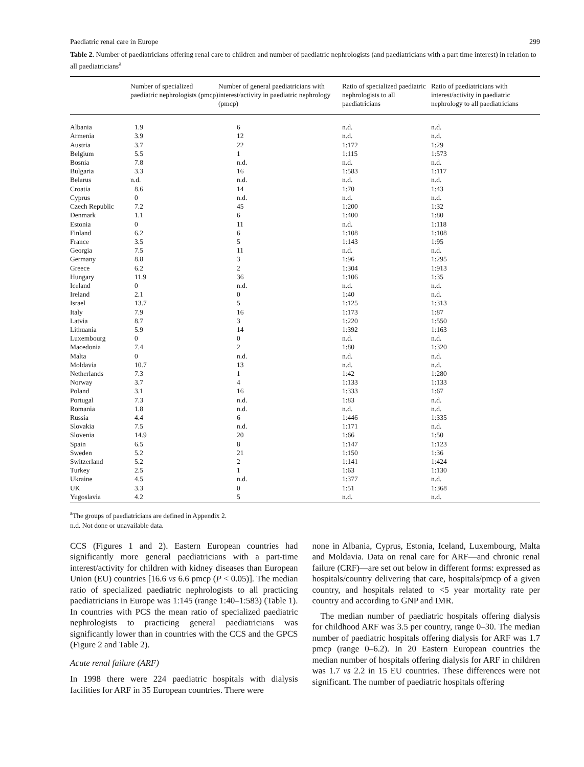Paediatric renal care in Europe 299
Table 2. Number of paediatricians offering renal care to children and number of paediatric nephrologists (and paediatricians with a part time interest) in relation to all paediatricians<sup>a</sup>
| | Number of specialized paediatric nephrologists (pmcp) | Number of general paediatricians with interest/activity in paediatric nephrology (pmcp) | Ratio of specialized paediatric nephrologists to all paediatricians | Ratio of paediatricians with interest/activity in paediatric nephrology to all paediatricians |
| --- | --- | --- | --- | --- |
| Albania | 1.9 | 6 | n.d. | n.d. |
| Armenia | 3.9 | 12 | n.d. | n.d. |
| Austria | 3.7 | 22 | 1:172 | 1:29 |
| Belgium | 5.5 | 1 | 1:115 | 1:573 |
| Bosnia | 7.8 | n.d. | n.d. | n.d. |
| Bulgaria | 3.3 | 16 | 1:583 | 1:117 |
| Belarus | n.d. | n.d. | n.d. | n.d. |
| Croatia | 8.6 | 14 | 1:70 | 1:43 |
| Cyprus | 0 | n.d. | n.d. | n.d. |
| Czech Republic | 7.2 | 45 | 1:200 | 1:32 |
| Denmark | 1.1 | 6 | 1:400 | 1:80 |
| Estonia | 0 | 11 | n.d. | 1:118 |
| Finland | 6.2 | 6 | 1:108 | 1:108 |
| France | 3.5 | 5 | 1:143 | 1:95 |
| Georgia | 7.5 | 11 | n.d. | n.d. |
| Germany | 8.8 | 3 | 1:96 | 1:295 |
| Greece | 6.2 | 2 | 1:304 | 1:913 |
| Hungary | 11.9 | 36 | 1:106 | 1:35 |
| Iceland | 0 | n.d. | n.d. | n.d. |
| Ireland | 2.1 | 0 | 1:40 | n.d. |
| Israel | 13.7 | 5 | 1:125 | 1:313 |
| Italy | 7.9 | 16 | 1:173 | 1:87 |
| Latvia | 8.7 | 3 | 1:220 | 1:550 |
| Lithuania | 5.9 | 14 | 1:392 | 1:163 |
| Luxembourg | 0 | 0 | n.d. | n.d. |
| Macedonia | 7.4 | 2 | 1:80 | 1:320 |
| Malta | 0 | n.d. | n.d. | n.d. |
| Moldavia | 10.7 | 13 | n.d. | n.d. |
| Netherlands | 7.3 | 1 | 1:42 | 1:280 |
| Norway | 3.7 | 4 | 1:133 | 1:133 |
| Poland | 3.1 | 16 | 1:333 | 1:67 |
| Portugal | 7.3 | n.d. | 1:83 | n.d. |
| Romania | 1.8 | n.d. | n.d. | n.d. |
| Russia | 4.4 | 6 | 1:446 | 1:335 |
| Slovakia | 7.5 | n.d. | 1:171 | n.d. |
| Slovenia | 14.9 | 20 | 1:66 | 1:50 |
| Spain | 6.5 | 8 | 1:147 | 1:123 |
| Sweden | 5.2 | 21 | 1:150 | 1:36 |
| Switzerland | 5.2 | 2 | 1:141 | 1:424 |
| Turkey | 2.5 | 1 | 1:63 | 1:130 |
| Ukraine | 4.5 | n.d. | 1:377 | n.d. |
| UK | 3.3 | 0 | 1:51 | 1:368 |
| Yugoslavia | 4.2 | 5 | n.d. | n.d. |
<sup>a</sup> The groups of paediatricians are defined in Appendix 2.
n.d. Not done or unavailable data.
CCS (Figures 1 and 2). Eastern European countries had significantly more general paediatricians with a part-time interest/activity for children with kidney diseases than European Union (EU) countries [16.6 vs 6.6 pmcp (P < 0.05)]. The median ratio of specialized paediatric nephrologists to all practicing paediatricians in Europe was 1:145 (range 1:40–1:583) (Table 1). In countries with PCS the mean ratio of specialized paediatric nephrologists to practicing general paediatricians was significantly lower than in countries with the CCS and the GPCS (Figure 2 and Table 2).
Acute renal failure (ARF)
In 1998 there were 224 paediatric hospitals with dialysis facilities for ARF in 35 European countries. There were
none in Albania, Cyprus, Estonia, Iceland, Luxembourg, Malta and Moldavia. Data on renal care for ARF—and chronic renal failure (CRF)—are set out below in different forms: expressed as hospitals/country delivering that care, hospitals/pmcp of a given country, and hospitals related to <5 year mortality rate per country and according to GNP and IMR.
The median number of paediatric hospitals offering dialysis for childhood ARF was 3.5 per country, range 0–30. The median number of paediatric hospitals offering dialysis for ARF was 1.7 pmcp (range 0–6.2). In 20 Eastern European countries the median number of hospitals offering dialysis for ARF in children was 1.7 vs 2.2 in 15 EU countries. These differences were not significant. The number of paediatric hospitals offering